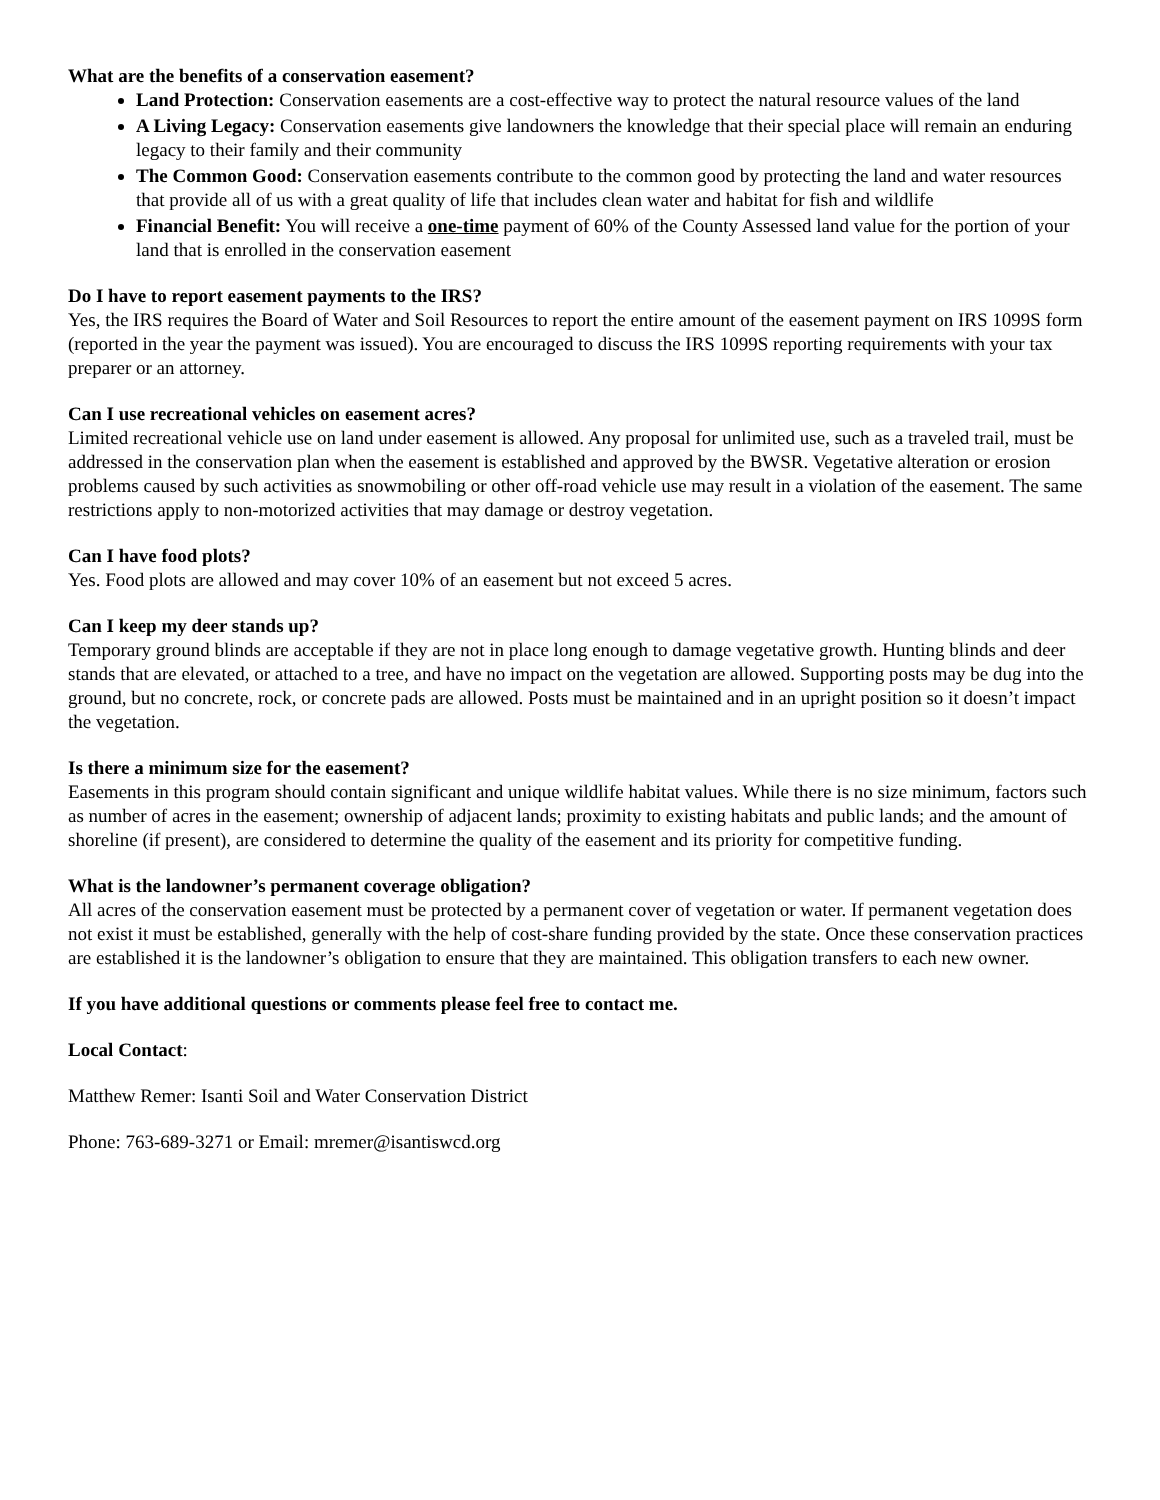What are the benefits of a conservation easement?
Land Protection: Conservation easements are a cost-effective way to protect the natural resource values of the land
A Living Legacy: Conservation easements give landowners the knowledge that their special place will remain an enduring legacy to their family and their community
The Common Good: Conservation easements contribute to the common good by protecting the land and water resources that provide all of us with a great quality of life that includes clean water and habitat for fish and wildlife
Financial Benefit: You will receive a one-time payment of 60% of the County Assessed land value for the portion of your land that is enrolled in the conservation easement
Do I have to report easement payments to the IRS?
Yes, the IRS requires the Board of Water and Soil Resources to report the entire amount of the easement payment on IRS 1099S form (reported in the year the payment was issued). You are encouraged to discuss the IRS 1099S reporting requirements with your tax preparer or an attorney.
Can I use recreational vehicles on easement acres?
Limited recreational vehicle use on land under easement is allowed. Any proposal for unlimited use, such as a traveled trail, must be addressed in the conservation plan when the easement is established and approved by the BWSR. Vegetative alteration or erosion problems caused by such activities as snowmobiling or other off-road vehicle use may result in a violation of the easement. The same restrictions apply to non-motorized activities that may damage or destroy vegetation.
Can I have food plots?
Yes. Food plots are allowed and may cover 10% of an easement but not exceed 5 acres.
Can I keep my deer stands up?
Temporary ground blinds are acceptable if they are not in place long enough to damage vegetative growth. Hunting blinds and deer stands that are elevated, or attached to a tree, and have no impact on the vegetation are allowed. Supporting posts may be dug into the ground, but no concrete, rock, or concrete pads are allowed. Posts must be maintained and in an upright position so it doesn’t impact the vegetation.
Is there a minimum size for the easement?
Easements in this program should contain significant and unique wildlife habitat values. While there is no size minimum, factors such as number of acres in the easement; ownership of adjacent lands; proximity to existing habitats and public lands; and the amount of shoreline (if present), are considered to determine the quality of the easement and its priority for competitive funding.
What is the landowner’s permanent coverage obligation?
All acres of the conservation easement must be protected by a permanent cover of vegetation or water. If permanent vegetation does not exist it must be established, generally with the help of cost-share funding provided by the state. Once these conservation practices are established it is the landowner’s obligation to ensure that they are maintained. This obligation transfers to each new owner.
If you have additional questions or comments please feel free to contact me.
Local Contact:
Matthew Remer: Isanti Soil and Water Conservation District
Phone: 763-689-3271 or Email: mremer@isantiswcd.org